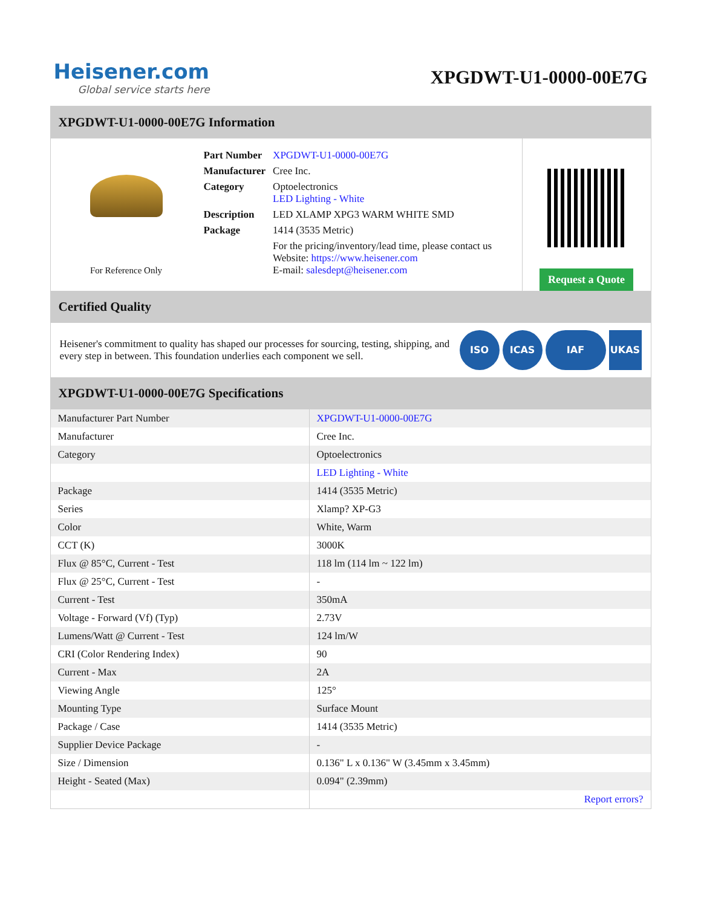Heisener.com
Global service starts here
XPGDWT-U1-0000-00E7G
XPGDWT-U1-0000-00E7G Information
For Reference Only
| Part Number | XPGDWT-U1-0000-00E7G |
| Manufacturer | Cree Inc. |
| Category | Optoelectronics LED Lighting - White |
| Description | LED XLAMP XPG3 WARM WHITE SMD |
| Package | 1414 (3535 Metric) |
| | For the pricing/inventory/lead time, please contact us Website: https://www.heisener.com E-mail: salesdept@heisener.com |
Request a Quote
Certified Quality
Heisener's commitment to quality has shaped our processes for sourcing, testing, shipping, and every step in between. This foundation underlies each component we sell.
ISO ICAS IAF UKAS
XPGDWT-U1-0000-00E7G Specifications
| Manufacturer Part Number | XPGDWT-U1-0000-00E7G |
| Manufacturer | Cree Inc. |
| Category | Optoelectronics |
| | LED Lighting - White |
| Package | 1414 (3535 Metric) |
| Series | Xlamp? XP-G3 |
| Color | White, Warm |
| CCT (K) | 3000K |
| Flux @ 85°C, Current - Test | 118 lm (114 lm ~ 122 lm) |
| Flux @ 25°C, Current - Test | - |
| Current - Test | 350mA |
| Voltage - Forward (Vf) (Typ) | 2.73V |
| Lumens/Watt @ Current - Test | 124 lm/W |
| CRI (Color Rendering Index) | 90 |
| Current - Max | 2A |
| Viewing Angle | 125° |
| Mounting Type | Surface Mount |
| Package / Case | 1414 (3535 Metric) |
| Supplier Device Package | - |
| Size / Dimension | 0.136" L x 0.136" W (3.45mm x 3.45mm) |
| Height - Seated (Max) | 0.094" (2.39mm) |
| | Report errors? |